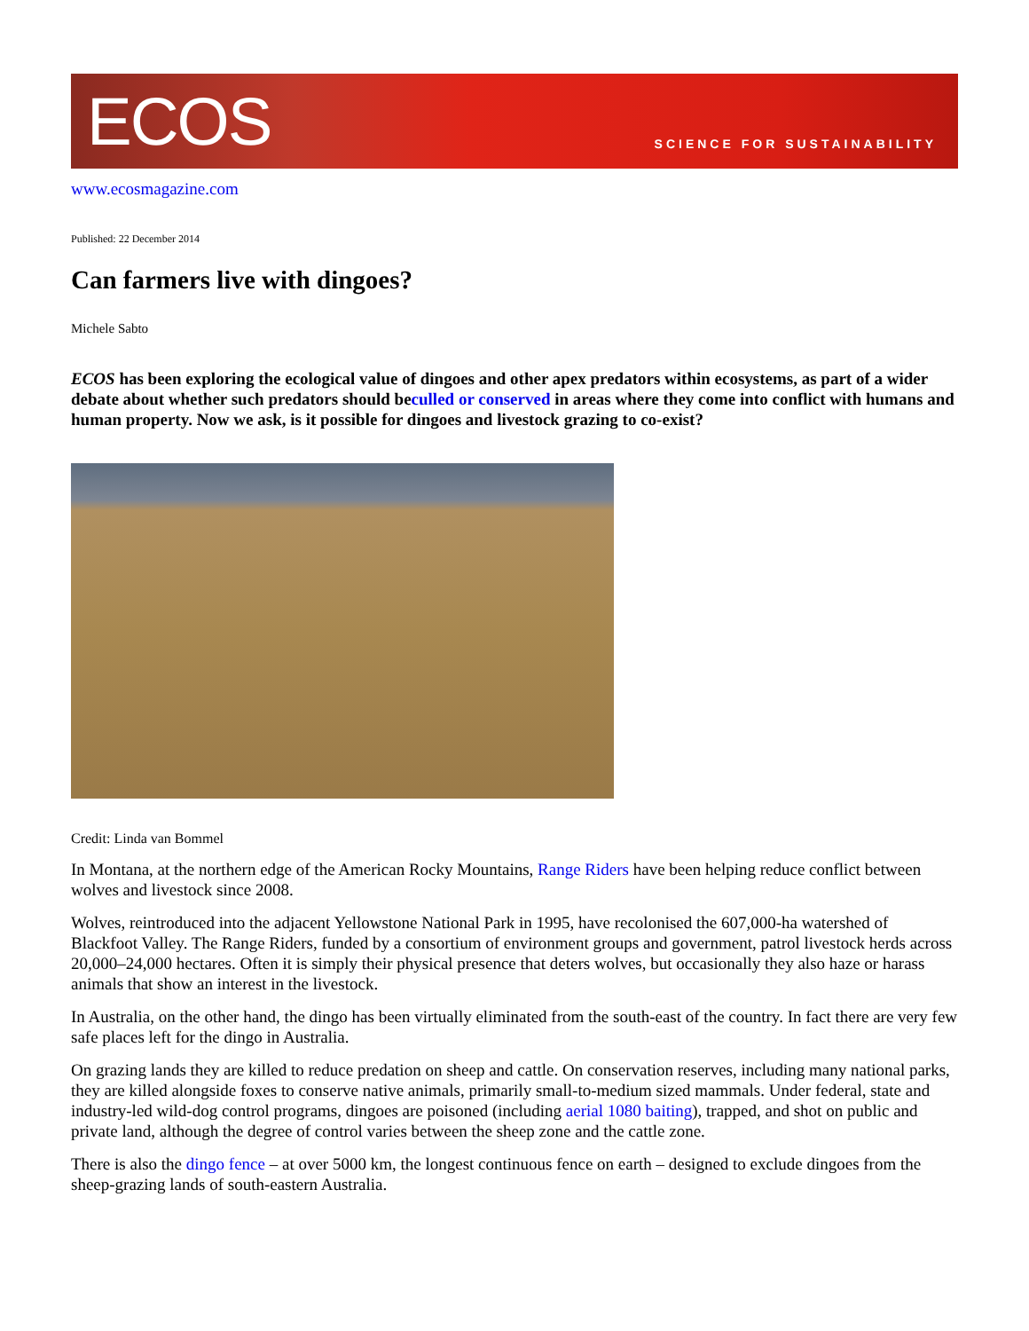ECOS
SCIENCE FOR SUSTAINABILITY
www.ecosmagazine.com
Published: 22 December 2014
Can farmers live with dingoes?
Michele Sabto
ECOS has been exploring the ecological value of dingoes and other apex predators within ecosystems, as part of a wider debate about whether such predators should beculled or conserved in areas where they come into conflict with humans and human property. Now we ask, is it possible for dingoes and livestock grazing to co-exist?
Credit: Linda van Bommel
In Montana, at the northern edge of the American Rocky Mountains, Range Riders have been helping reduce conflict between wolves and livestock since 2008.
Wolves, reintroduced into the adjacent Yellowstone National Park in 1995, have recolonised the 607,000-ha watershed of Blackfoot Valley. The Range Riders, funded by a consortium of environment groups and government, patrol livestock herds across 20,000–24,000 hectares. Often it is simply their physical presence that deters wolves, but occasionally they also haze or harass animals that show an interest in the livestock.
In Australia, on the other hand, the dingo has been virtually eliminated from the south-east of the country. In fact there are very few safe places left for the dingo in Australia.
On grazing lands they are killed to reduce predation on sheep and cattle. On conservation reserves, including many national parks, they are killed alongside foxes to conserve native animals, primarily small-to-medium sized mammals. Under federal, state and industry-led wild-dog control programs, dingoes are poisoned (including aerial 1080 baiting), trapped, and shot on public and private land, although the degree of control varies between the sheep zone and the cattle zone.
There is also the dingo fence – at over 5000 km, the longest continuous fence on earth – designed to exclude dingoes from the sheep-grazing lands of south-eastern Australia.